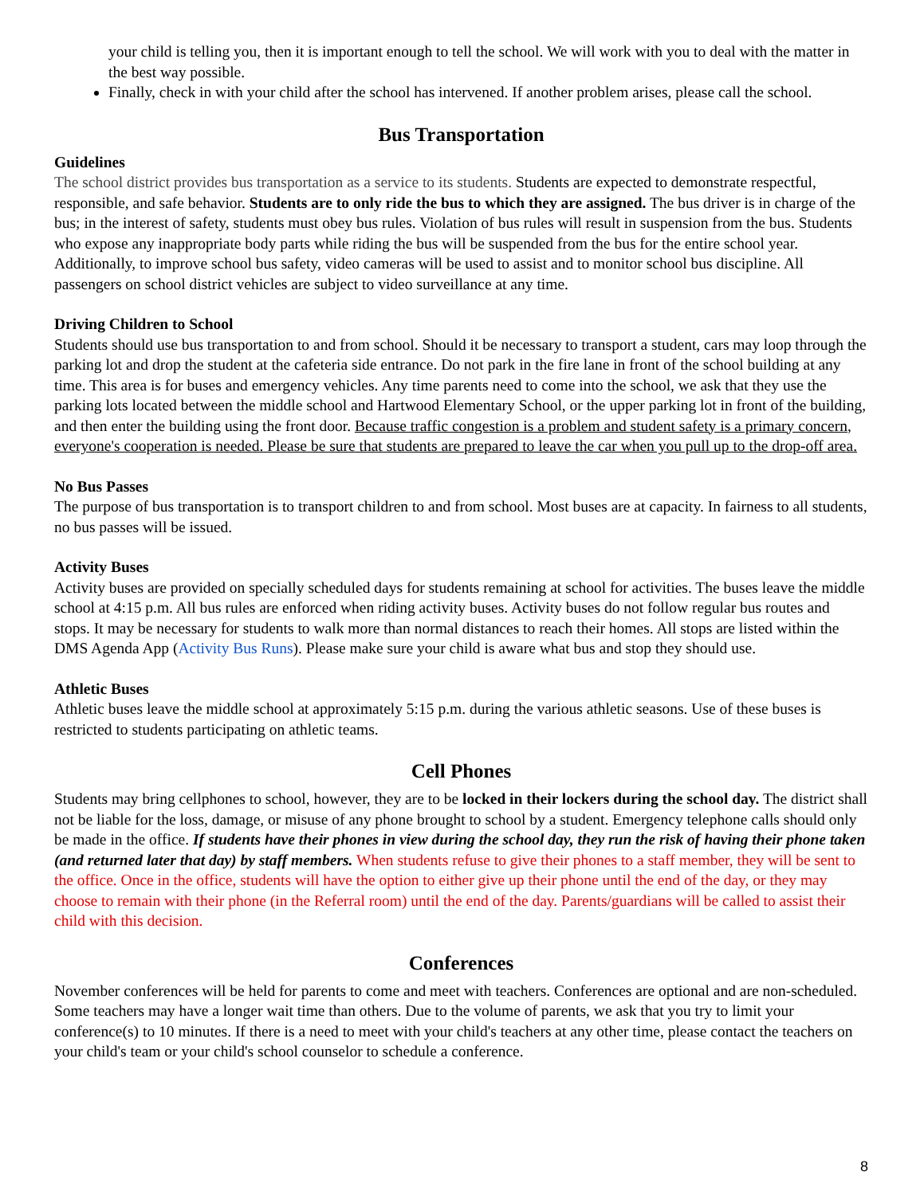your child is telling you, then it is important enough to tell the school. We will work with you to deal with the matter in the best way possible.
Finally, check in with your child after the school has intervened. If another problem arises, please call the school.
Bus Transportation
Guidelines
The school district provides bus transportation as a service to its students. Students are expected to demonstrate respectful, responsible, and safe behavior. Students are to only ride the bus to which they are assigned. The bus driver is in charge of the bus; in the interest of safety, students must obey bus rules. Violation of bus rules will result in suspension from the bus. Students who expose any inappropriate body parts while riding the bus will be suspended from the bus for the entire school year. Additionally, to improve school bus safety, video cameras will be used to assist and to monitor school bus discipline. All passengers on school district vehicles are subject to video surveillance at any time.
Driving Children to School
Students should use bus transportation to and from school. Should it be necessary to transport a student, cars may loop through the parking lot and drop the student at the cafeteria side entrance. Do not park in the fire lane in front of the school building at any time. This area is for buses and emergency vehicles. Any time parents need to come into the school, we ask that they use the parking lots located between the middle school and Hartwood Elementary School, or the upper parking lot in front of the building, and then enter the building using the front door. Because traffic congestion is a problem and student safety is a primary concern, everyone's cooperation is needed. Please be sure that students are prepared to leave the car when you pull up to the drop-off area.
No Bus Passes
The purpose of bus transportation is to transport children to and from school. Most buses are at capacity. In fairness to all students, no bus passes will be issued.
Activity Buses
Activity buses are provided on specially scheduled days for students remaining at school for activities. The buses leave the middle school at 4:15 p.m. All bus rules are enforced when riding activity buses. Activity buses do not follow regular bus routes and stops. It may be necessary for students to walk more than normal distances to reach their homes. All stops are listed within the DMS Agenda App (Activity Bus Runs). Please make sure your child is aware what bus and stop they should use.
Athletic Buses
Athletic buses leave the middle school at approximately 5:15 p.m. during the various athletic seasons. Use of these buses is restricted to students participating on athletic teams.
Cell Phones
Students may bring cellphones to school, however, they are to be locked in their lockers during the school day. The district shall not be liable for the loss, damage, or misuse of any phone brought to school by a student. Emergency telephone calls should only be made in the office. If students have their phones in view during the school day, they run the risk of having their phone taken (and returned later that day) by staff members. When students refuse to give their phones to a staff member, they will be sent to the office. Once in the office, students will have the option to either give up their phone until the end of the day, or they may choose to remain with their phone (in the Referral room) until the end of the day. Parents/guardians will be called to assist their child with this decision.
Conferences
November conferences will be held for parents to come and meet with teachers. Conferences are optional and are non-scheduled. Some teachers may have a longer wait time than others. Due to the volume of parents, we ask that you try to limit your conference(s) to 10 minutes. If there is a need to meet with your child's teachers at any other time, please contact the teachers on your child's team or your child's school counselor to schedule a conference.
8